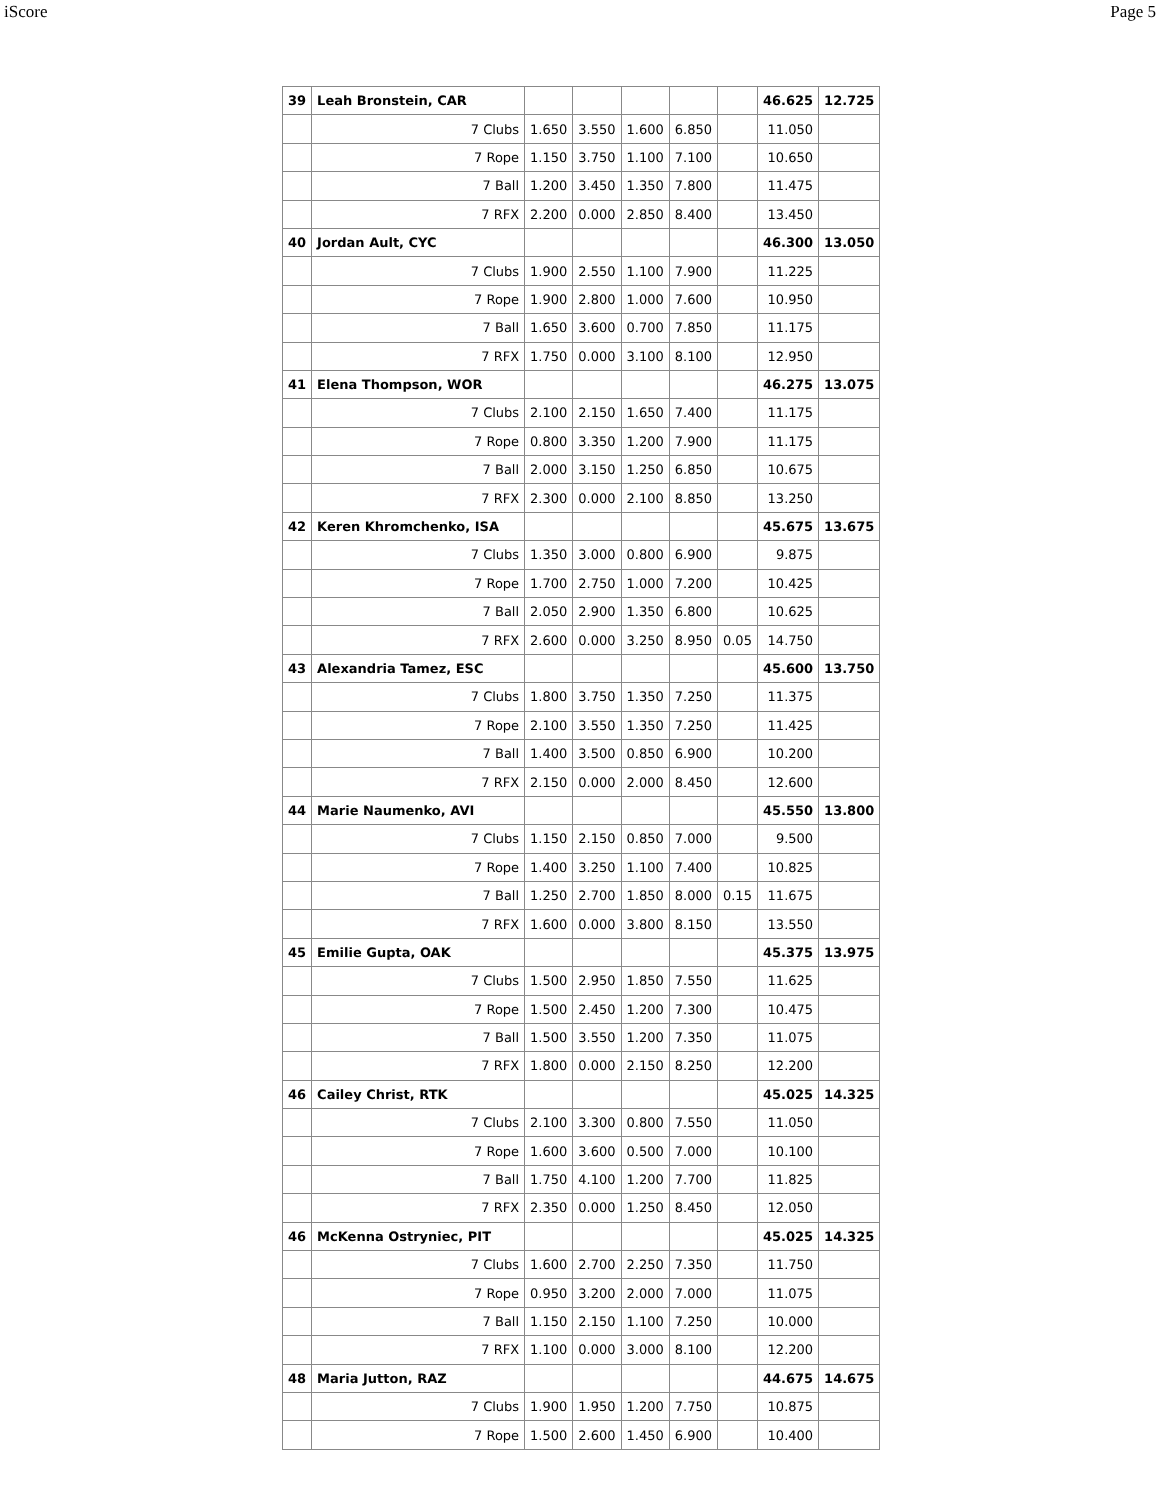iScore Page 5
| 39 | Leah Bronstein, CAR | | | | | | 46.625 | 12.725 |
| | 7 Clubs | 1.650 | 3.550 | 1.600 | 6.850 | | 11.050 | |
| | 7 Rope | 1.150 | 3.750 | 1.100 | 7.100 | | 10.650 | |
| | 7 Ball | 1.200 | 3.450 | 1.350 | 7.800 | | 11.475 | |
| | 7 RFX | 2.200 | 0.000 | 2.850 | 8.400 | | 13.450 | |
| 40 | Jordan Ault, CYC | | | | | | 46.300 | 13.050 |
| | 7 Clubs | 1.900 | 2.550 | 1.100 | 7.900 | | 11.225 | |
| | 7 Rope | 1.900 | 2.800 | 1.000 | 7.600 | | 10.950 | |
| | 7 Ball | 1.650 | 3.600 | 0.700 | 7.850 | | 11.175 | |
| | 7 RFX | 1.750 | 0.000 | 3.100 | 8.100 | | 12.950 | |
| 41 | Elena Thompson, WOR | | | | | | 46.275 | 13.075 |
| | 7 Clubs | 2.100 | 2.150 | 1.650 | 7.400 | | 11.175 | |
| | 7 Rope | 0.800 | 3.350 | 1.200 | 7.900 | | 11.175 | |
| | 7 Ball | 2.000 | 3.150 | 1.250 | 6.850 | | 10.675 | |
| | 7 RFX | 2.300 | 0.000 | 2.100 | 8.850 | | 13.250 | |
| 42 | Keren Khromchenko, ISA | | | | | | 45.675 | 13.675 |
| | 7 Clubs | 1.350 | 3.000 | 0.800 | 6.900 | | 9.875 | |
| | 7 Rope | 1.700 | 2.750 | 1.000 | 7.200 | | 10.425 | |
| | 7 Ball | 2.050 | 2.900 | 1.350 | 6.800 | | 10.625 | |
| | 7 RFX | 2.600 | 0.000 | 3.250 | 8.950 | 0.05 | 14.750 | |
| 43 | Alexandria Tamez, ESC | | | | | | 45.600 | 13.750 |
| | 7 Clubs | 1.800 | 3.750 | 1.350 | 7.250 | | 11.375 | |
| | 7 Rope | 2.100 | 3.550 | 1.350 | 7.250 | | 11.425 | |
| | 7 Ball | 1.400 | 3.500 | 0.850 | 6.900 | | 10.200 | |
| | 7 RFX | 2.150 | 0.000 | 2.000 | 8.450 | | 12.600 | |
| 44 | Marie Naumenko, AVI | | | | | | 45.550 | 13.800 |
| | 7 Clubs | 1.150 | 2.150 | 0.850 | 7.000 | | 9.500 | |
| | 7 Rope | 1.400 | 3.250 | 1.100 | 7.400 | | 10.825 | |
| | 7 Ball | 1.250 | 2.700 | 1.850 | 8.000 | 0.15 | 11.675 | |
| | 7 RFX | 1.600 | 0.000 | 3.800 | 8.150 | | 13.550 | |
| 45 | Emilie Gupta, OAK | | | | | | 45.375 | 13.975 |
| | 7 Clubs | 1.500 | 2.950 | 1.850 | 7.550 | | 11.625 | |
| | 7 Rope | 1.500 | 2.450 | 1.200 | 7.300 | | 10.475 | |
| | 7 Ball | 1.500 | 3.550 | 1.200 | 7.350 | | 11.075 | |
| | 7 RFX | 1.800 | 0.000 | 2.150 | 8.250 | | 12.200 | |
| 46 | Cailey Christ, RTK | | | | | | 45.025 | 14.325 |
| | 7 Clubs | 2.100 | 3.300 | 0.800 | 7.550 | | 11.050 | |
| | 7 Rope | 1.600 | 3.600 | 0.500 | 7.000 | | 10.100 | |
| | 7 Ball | 1.750 | 4.100 | 1.200 | 7.700 | | 11.825 | |
| | 7 RFX | 2.350 | 0.000 | 1.250 | 8.450 | | 12.050 | |
| 46 | McKenna Ostryniec, PIT | | | | | | 45.025 | 14.325 |
| | 7 Clubs | 1.600 | 2.700 | 2.250 | 7.350 | | 11.750 | |
| | 7 Rope | 0.950 | 3.200 | 2.000 | 7.000 | | 11.075 | |
| | 7 Ball | 1.150 | 2.150 | 1.100 | 7.250 | | 10.000 | |
| | 7 RFX | 1.100 | 0.000 | 3.000 | 8.100 | | 12.200 | |
| 48 | Maria Jutton, RAZ | | | | | | 44.675 | 14.675 |
| | 7 Clubs | 1.900 | 1.950 | 1.200 | 7.750 | | 10.875 | |
| | 7 Rope | 1.500 | 2.600 | 1.450 | 6.900 | | 10.400 | |